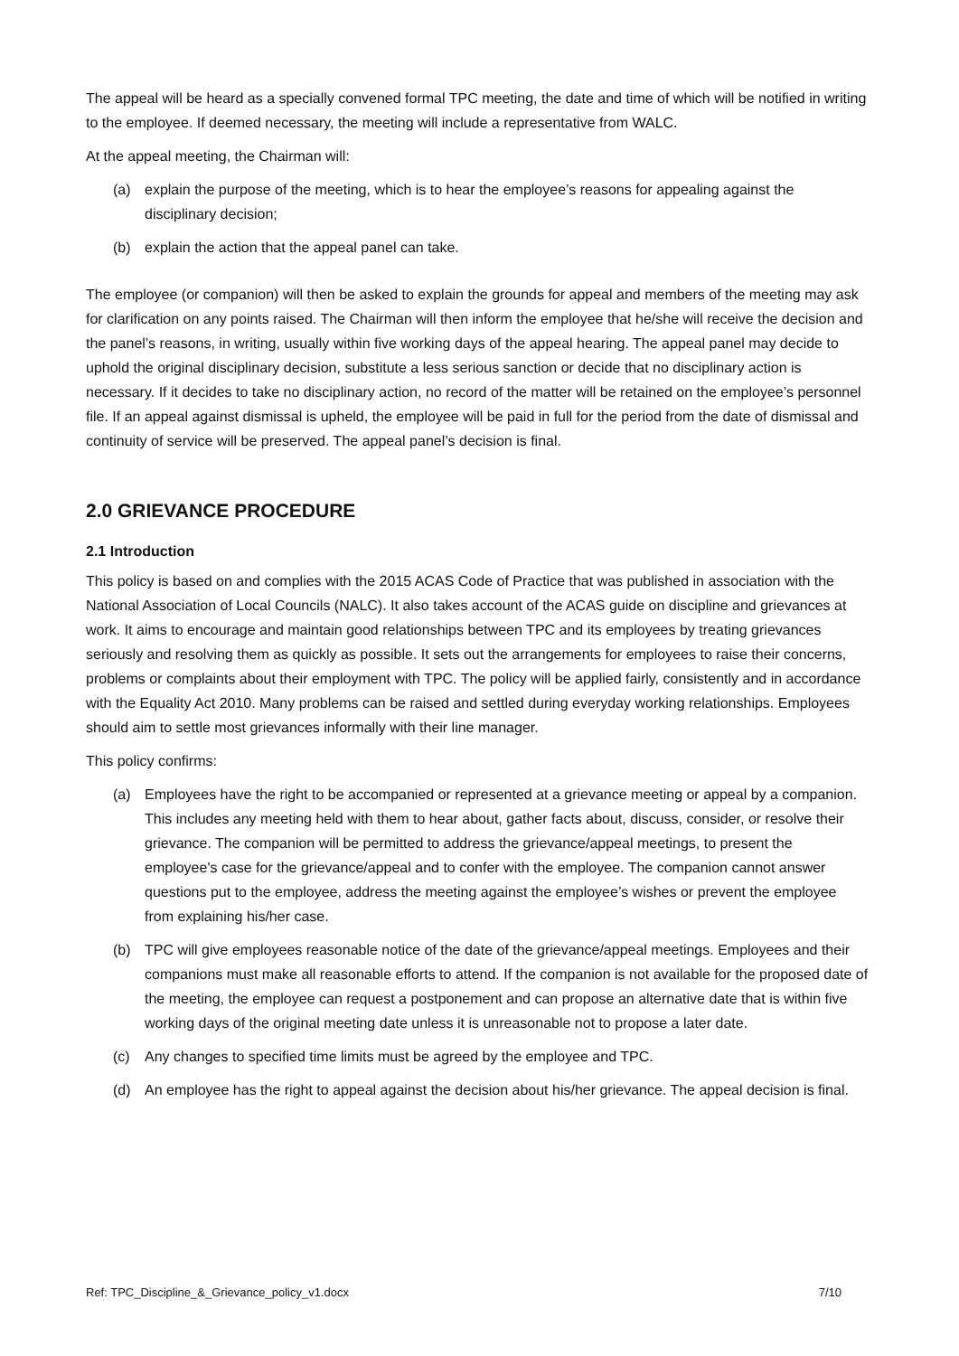The appeal will be heard as a specially convened formal TPC meeting, the date and time of which will be notified in writing to the employee. If deemed necessary, the meeting will include a representative from WALC.
At the appeal meeting, the Chairman will:
(a) explain the purpose of the meeting, which is to hear the employee’s reasons for appealing against the disciplinary decision;
(b) explain the action that the appeal panel can take.
The employee (or companion) will then be asked to explain the grounds for appeal and members of the meeting may ask for clarification on any points raised. The Chairman will then inform the employee that he/she will receive the decision and the panel’s reasons, in writing, usually within five working days of the appeal hearing. The appeal panel may decide to uphold the original disciplinary decision, substitute a less serious sanction or decide that no disciplinary action is necessary. If it decides to take no disciplinary action, no record of the matter will be retained on the employee’s personnel file. If an appeal against dismissal is upheld, the employee will be paid in full for the period from the date of dismissal and continuity of service will be preserved. The appeal panel’s decision is final.
2.0 GRIEVANCE PROCEDURE
2.1 Introduction
This policy is based on and complies with the 2015 ACAS Code of Practice that was published in association with the National Association of Local Councils (NALC). It also takes account of the ACAS guide on discipline and grievances at work. It aims to encourage and maintain good relationships between TPC and its employees by treating grievances seriously and resolving them as quickly as possible. It sets out the arrangements for employees to raise their concerns, problems or complaints about their employment with TPC. The policy will be applied fairly, consistently and in accordance with the Equality Act 2010. Many problems can be raised and settled during everyday working relationships. Employees should aim to settle most grievances informally with their line manager.
This policy confirms:
(a) Employees have the right to be accompanied or represented at a grievance meeting or appeal by a companion. This includes any meeting held with them to hear about, gather facts about, discuss, consider, or resolve their grievance. The companion will be permitted to address the grievance/appeal meetings, to present the employee's case for the grievance/appeal and to confer with the employee. The companion cannot answer questions put to the employee, address the meeting against the employee’s wishes or prevent the employee from explaining his/her case.
(b) TPC will give employees reasonable notice of the date of the grievance/appeal meetings. Employees and their companions must make all reasonable efforts to attend. If the companion is not available for the proposed date of the meeting, the employee can request a postponement and can propose an alternative date that is within five working days of the original meeting date unless it is unreasonable not to propose a later date.
(c) Any changes to specified time limits must be agreed by the employee and TPC.
(d) An employee has the right to appeal against the decision about his/her grievance. The appeal decision is final.
Ref: TPC_Discipline_&_Grievance_policy_v1.docx 7/10